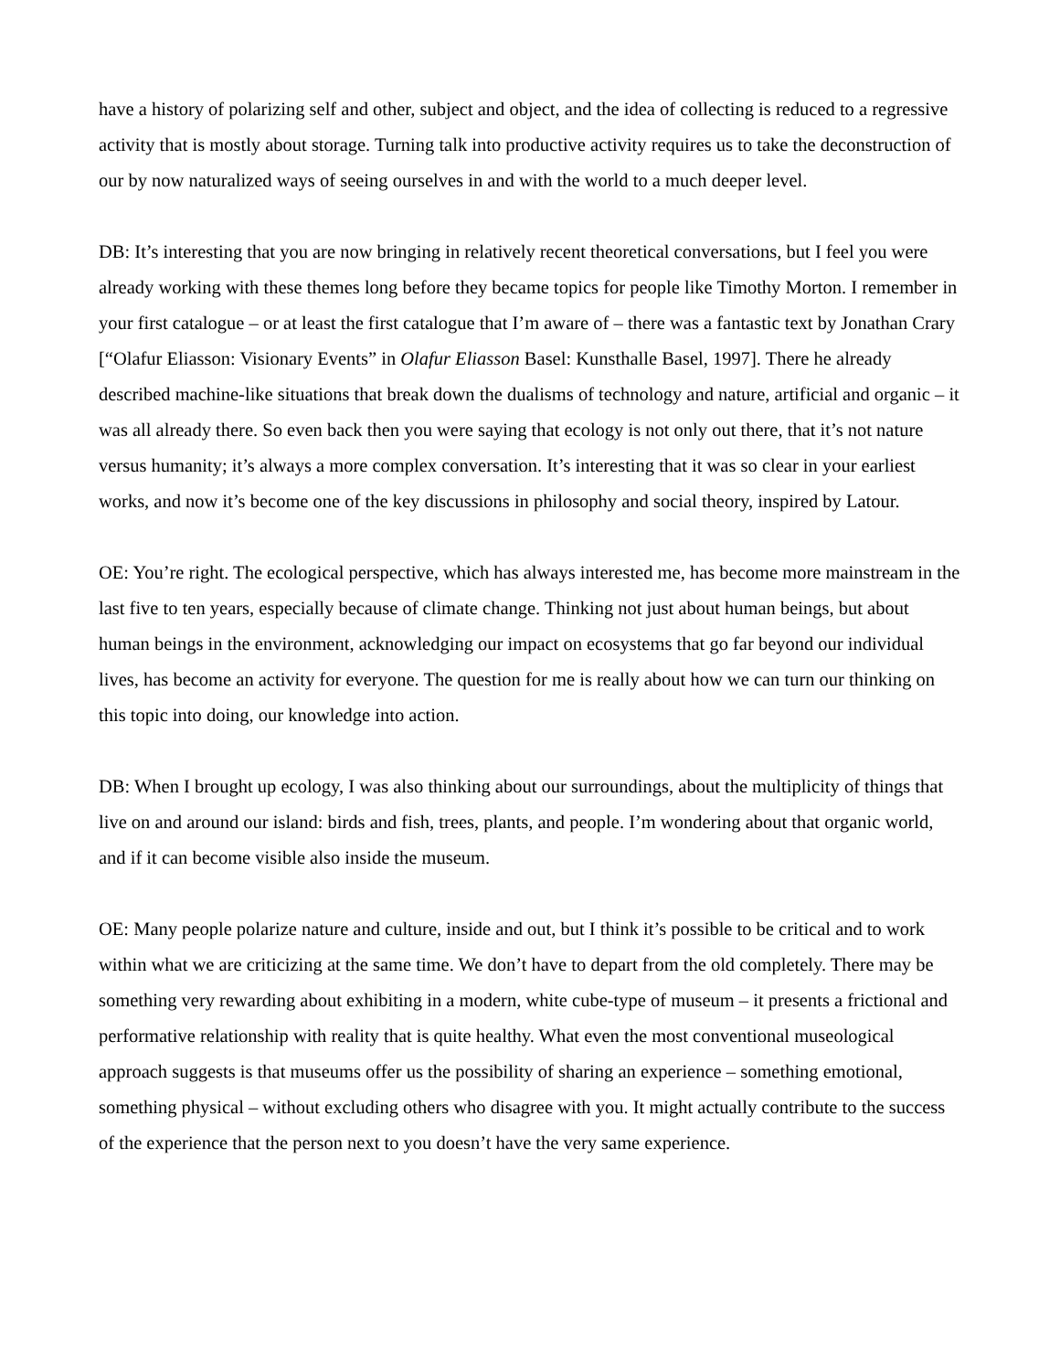have a history of polarizing self and other, subject and object, and the idea of collecting is reduced to a regressive activity that is mostly about storage. Turning talk into productive activity requires us to take the deconstruction of our by now naturalized ways of seeing ourselves in and with the world to a much deeper level.
DB: It’s interesting that you are now bringing in relatively recent theoretical conversations, but I feel you were already working with these themes long before they became topics for people like Timothy Morton. I remember in your first catalogue – or at least the first catalogue that I’m aware of – there was a fantastic text by Jonathan Crary [“Olafur Eliasson: Visionary Events” in Olafur Eliasson Basel: Kunsthalle Basel, 1997]. There he already described machine-like situations that break down the dualisms of technology and nature, artificial and organic – it was all already there. So even back then you were saying that ecology is not only out there, that it’s not nature versus humanity; it’s always a more complex conversation. It’s interesting that it was so clear in your earliest works, and now it’s become one of the key discussions in philosophy and social theory, inspired by Latour.
OE: You’re right. The ecological perspective, which has always interested me, has become more mainstream in the last five to ten years, especially because of climate change. Thinking not just about human beings, but about human beings in the environment, acknowledging our impact on ecosystems that go far beyond our individual lives, has become an activity for everyone. The question for me is really about how we can turn our thinking on this topic into doing, our knowledge into action.
DB: When I brought up ecology, I was also thinking about our surroundings, about the multiplicity of things that live on and around our island: birds and fish, trees, plants, and people. I’m wondering about that organic world, and if it can become visible also inside the museum.
OE: Many people polarize nature and culture, inside and out, but I think it’s possible to be critical and to work within what we are criticizing at the same time. We don’t have to depart from the old completely. There may be something very rewarding about exhibiting in a modern, white cube-type of museum – it presents a frictional and performative relationship with reality that is quite healthy. What even the most conventional museological approach suggests is that museums offer us the possibility of sharing an experience – something emotional, something physical – without excluding others who disagree with you. It might actually contribute to the success of the experience that the person next to you doesn’t have the very same experience.